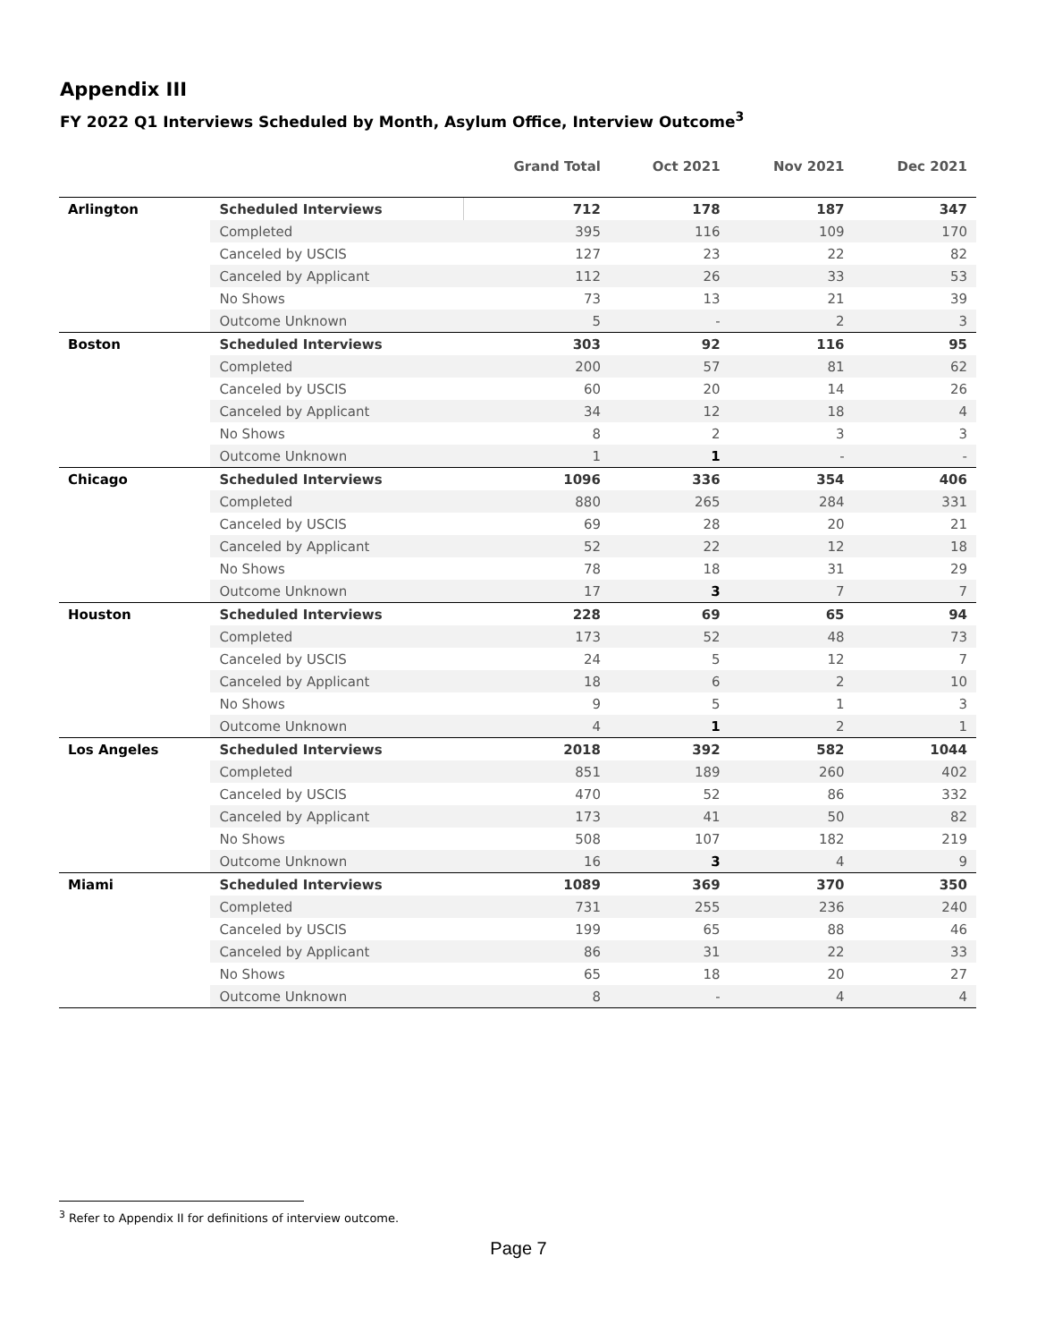Appendix III
FY 2022 Q1 Interviews Scheduled by Month, Asylum Office, Interview Outcome<sup>3</sup>
| | | Grand Total | Oct 2021 | Nov 2021 | Dec 2021 |
| --- | --- | --- | --- | --- | --- |
| Arlington | Scheduled Interviews | 712 | 178 | 187 | 347 |
| | Completed | 395 | 116 | 109 | 170 |
| | Canceled by USCIS | 127 | 23 | 22 | 82 |
| | Canceled by Applicant | 112 | 26 | 33 | 53 |
| | No Shows | 73 | 13 | 21 | 39 |
| | Outcome Unknown | 5 | - | 2 | 3 |
| Boston | Scheduled Interviews | 303 | 92 | 116 | 95 |
| | Completed | 200 | 57 | 81 | 62 |
| | Canceled by USCIS | 60 | 20 | 14 | 26 |
| | Canceled by Applicant | 34 | 12 | 18 | 4 |
| | No Shows | 8 | 2 | 3 | 3 |
| | Outcome Unknown | 1 | 1 | - | - |
| Chicago | Scheduled Interviews | 1096 | 336 | 354 | 406 |
| | Completed | 880 | 265 | 284 | 331 |
| | Canceled by USCIS | 69 | 28 | 20 | 21 |
| | Canceled by Applicant | 52 | 22 | 12 | 18 |
| | No Shows | 78 | 18 | 31 | 29 |
| | Outcome Unknown | 17 | 3 | 7 | 7 |
| Houston | Scheduled Interviews | 228 | 69 | 65 | 94 |
| | Completed | 173 | 52 | 48 | 73 |
| | Canceled by USCIS | 24 | 5 | 12 | 7 |
| | Canceled by Applicant | 18 | 6 | 2 | 10 |
| | No Shows | 9 | 5 | 1 | 3 |
| | Outcome Unknown | 4 | 1 | 2 | 1 |
| Los Angeles | Scheduled Interviews | 2018 | 392 | 582 | 1044 |
| | Completed | 851 | 189 | 260 | 402 |
| | Canceled by USCIS | 470 | 52 | 86 | 332 |
| | Canceled by Applicant | 173 | 41 | 50 | 82 |
| | No Shows | 508 | 107 | 182 | 219 |
| | Outcome Unknown | 16 | 3 | 4 | 9 |
| Miami | Scheduled Interviews | 1089 | 369 | 370 | 350 |
| | Completed | 731 | 255 | 236 | 240 |
| | Canceled by USCIS | 199 | 65 | 88 | 46 |
| | Canceled by Applicant | 86 | 31 | 22 | 33 |
| | No Shows | 65 | 18 | 20 | 27 |
| | Outcome Unknown | 8 | - | 4 | 4 |
<sup>3</sup> Refer to Appendix II for definitions of interview outcome.
Page 7